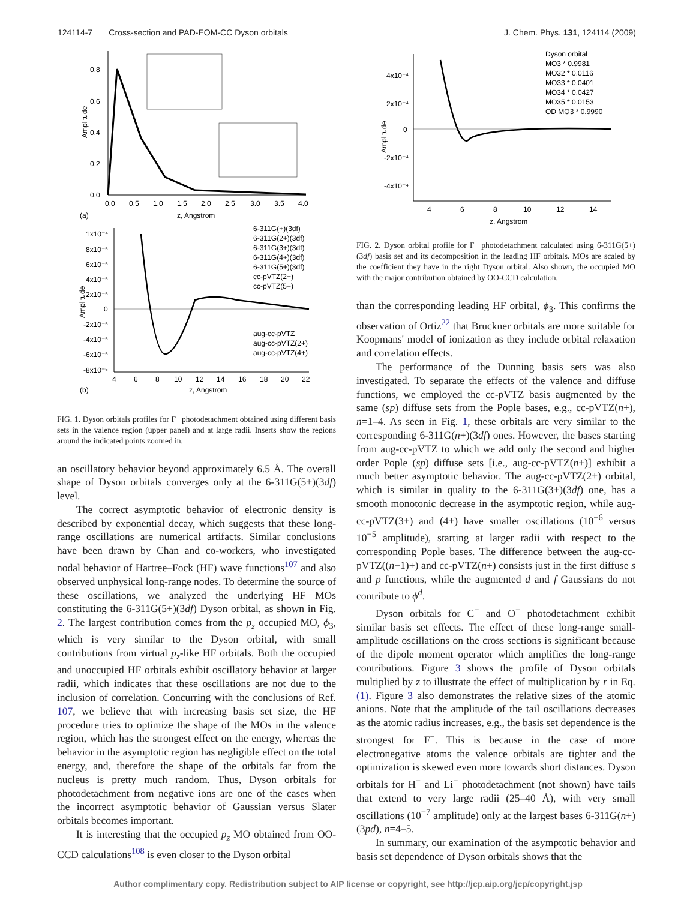124114-7 Cross-section and PAD-EOM-CC Dyson orbitals J. Chem. Phys. 131, 124114 (2009)
0.8
0.6
0.4
0.2
0.0
0.0
0.5
1.0
1.5
2.0
2.5
3.0
3.5
4.0
z, Angstrom
(a)
Amplitude
1x10⁻⁴
8x10⁻⁵
6x10⁻⁵
4x10⁻⁵
2x10⁻⁵
0
-2x10⁻⁵
-4x10⁻⁵
-6x10⁻⁵
-8x10⁻⁵
4
6
8
10
12
14
16
18
20
22
z, Angstrom
(b)
Amplitude
6-311G(+)(3df)
6-311G(2+)(3df)
6-311G(3+)(3df)
6-311G(4+)(3df)
6-311G(5+)(3df)
cc-pVTZ(2+)
cc-pVTZ(5+)
aug-cc-pVTZ
aug-cc-pVTZ(2+)
aug-cc-pVTZ(4+)
FIG. 1. Dyson orbitals profiles for F<sup>−</sup> photodetachment obtained using different basis sets in the valence region (upper panel) and at large radii. Inserts show the regions around the indicated points zoomed in.
an oscillatory behavior beyond approximately 6.5 Å. The overall shape of Dyson orbitals converges only at the 6-311G(5+)(3df) level.
The correct asymptotic behavior of electronic density is described by exponential decay, which suggests that these long-range oscillations are numerical artifacts. Similar conclusions have been drawn by Chan and co-workers, who investigated nodal behavior of Hartree–Fock (HF) wave functions<sup>107</sup> and also observed unphysical long-range nodes. To determine the source of these oscillations, we analyzed the underlying HF MOs constituting the 6-311G(5+)(3df) Dyson orbital, as shown in Fig. 2. The largest contribution comes from the p<sub>z</sub> occupied MO, ϕ<sub>3</sub>, which is very similar to the Dyson orbital, with small contributions from virtual p<sub>z</sub>-like HF orbitals. Both the occupied and unoccupied HF orbitals exhibit oscillatory behavior at larger radii, which indicates that these oscillations are not due to the inclusion of correlation. Concurring with the conclusions of Ref. 107, we believe that with increasing basis set size, the HF procedure tries to optimize the shape of the MOs in the valence region, which has the strongest effect on the energy, whereas the behavior in the asymptotic region has negligible effect on the total energy, and, therefore the shape of the orbitals far from the nucleus is pretty much random. Thus, Dyson orbitals for photodetachment from negative ions are one of the cases when the incorrect asymptotic behavior of Gaussian versus Slater orbitals becomes important.
It is interesting that the occupied p<sub>z</sub> MO obtained from OO-CCD calculations<sup>108</sup> is even closer to the Dyson orbital
4x10⁻⁴
2x10⁻⁴
0
-2x10⁻⁴
-4x10⁻⁴
4
6
8
10
12
14
z, Angstrom
Amplitude
Dyson orbital
MO3 * 0.9981
MO32 * 0.0116
MO33 * 0.0401
MO34 * 0.0427
MO35 * 0.0153
OD MO3 * 0.9990
FIG. 2. Dyson orbital profile for F<sup>−</sup> photodetachment calculated using 6-311G(5+)(3df) basis set and its decomposition in the leading HF orbitals. MOs are scaled by the coefficient they have in the right Dyson orbital. Also shown, the occupied MO with the major contribution obtained by OO-CCD calculation.
than the corresponding leading HF orbital, ϕ<sub>3</sub>. This confirms the observation of Ortiz<sup>22</sup> that Bruckner orbitals are more suitable for Koopmans' model of ionization as they include orbital relaxation and correlation effects.
The performance of the Dunning basis sets was also investigated. To separate the effects of the valence and diffuse functions, we employed the cc-pVTZ basis augmented by the same (sp) diffuse sets from the Pople bases, e.g., cc-pVTZ(n+), n=1–4. As seen in Fig. 1, these orbitals are very similar to the corresponding 6-311G(n+)(3df) ones. However, the bases starting from aug-cc-pVTZ to which we add only the second and higher order Pople (sp) diffuse sets [i.e., aug-cc-pVTZ(n+)] exhibit a much better asymptotic behavior. The aug-cc-pVTZ(2+) orbital, which is similar in quality to the 6-311G(3+)(3df) one, has a smooth monotonic decrease in the asymptotic region, while aug-cc-pVTZ(3+) and (4+) have smaller oscillations (10<sup>−6</sup> versus 10<sup>−5</sup> amplitude), starting at larger radii with respect to the corresponding Pople bases. The difference between the aug-cc-pVTZ((n−1)+) and cc-pVTZ(n+) consists just in the first diffuse s and p functions, while the augmented d and f Gaussians do not contribute to ϕ<sup>d</sup>.
Dyson orbitals for C<sup>−</sup> and O<sup>−</sup> photodetachment exhibit similar basis set effects. The effect of these long-range small-amplitude oscillations on the cross sections is significant because of the dipole moment operator which amplifies the long-range contributions. Figure 3 shows the profile of Dyson orbitals multiplied by z to illustrate the effect of multiplication by r in Eq. (1). Figure 3 also demonstrates the relative sizes of the atomic anions. Note that the amplitude of the tail oscillations decreases as the atomic radius increases, e.g., the basis set dependence is the strongest for F<sup>−</sup>. This is because in the case of more electronegative atoms the valence orbitals are tighter and the optimization is skewed even more towards short distances. Dyson orbitals for H<sup>−</sup> and Li<sup>−</sup> photodetachment (not shown) have tails that extend to very large radii (25–40 Å), with very small oscillations (10<sup>−7</sup> amplitude) only at the largest bases 6-311G(n+)(3pd), n=4–5.
In summary, our examination of the asymptotic behavior and basis set dependence of Dyson orbitals shows that the
Author complimentary copy. Redistribution subject to AIP license or copyright, see http://jcp.aip.org/jcp/copyright.jsp